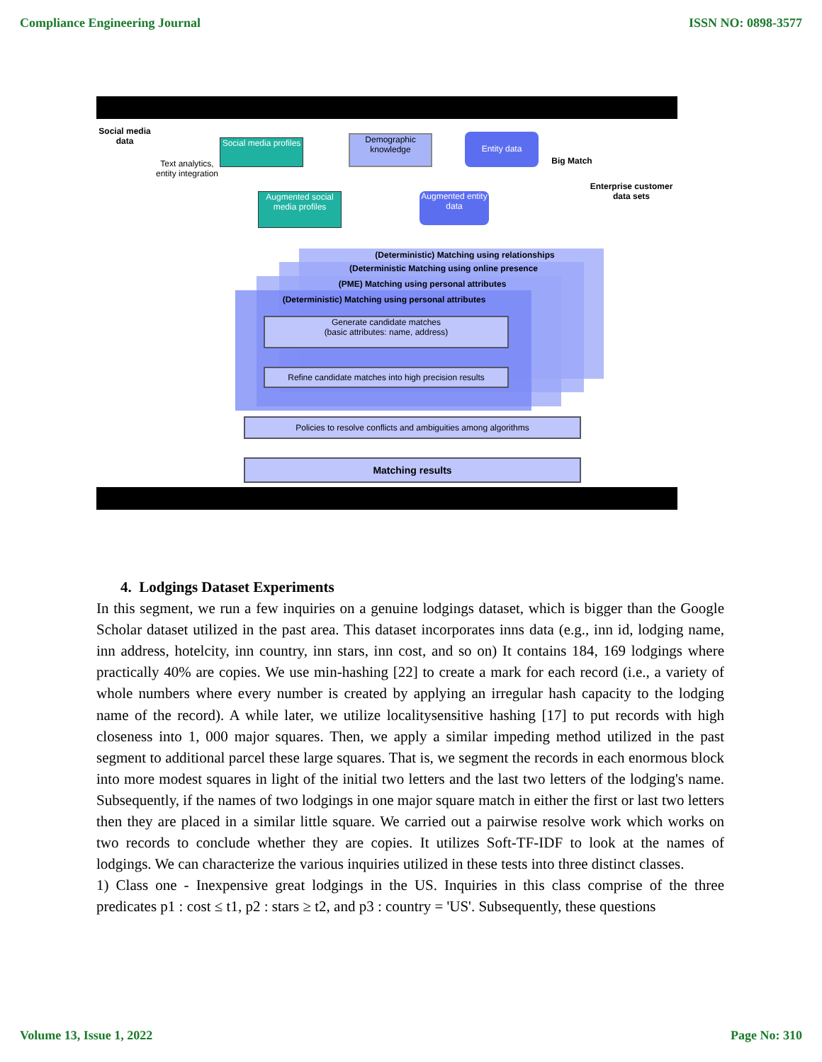Compliance Engineering Journal ISSN NO: 0898-3577
Social media data
Text analytics, entity integration
Social media profiles
Demographic knowledge
Entity data
Big Match
Enterprise customer data sets
Augmented social media profiles
Augmented entity data
(Deterministic) Matching using relationships
(Deterministic Matching using online presence
(PME) Matching using personal attributes
(Deterministic) Matching using personal attributes
Generate candidate matches
(basic attributes: name, address)
Refine candidate matches into high precision results
Policies to resolve conflicts and ambiguities among algorithms
Matching results
4. Lodgings Dataset Experiments
In this segment, we run a few inquiries on a genuine lodgings dataset, which is bigger than the Google Scholar dataset utilized in the past area. This dataset incorporates inns data (e.g., inn id, lodging name, inn address, hotelcity, inn country, inn stars, inn cost, and so on) It contains 184, 169 lodgings where practically 40% are copies. We use min-hashing [22] to create a mark for each record (i.e., a variety of whole numbers where every number is created by applying an irregular hash capacity to the lodging name of the record). A while later, we utilize localitysensitive hashing [17] to put records with high closeness into 1, 000 major squares. Then, we apply a similar impeding method utilized in the past segment to additional parcel these large squares. That is, we segment the records in each enormous block into more modest squares in light of the initial two letters and the last two letters of the lodging's name. Subsequently, if the names of two lodgings in one major square match in either the first or last two letters then they are placed in a similar little square. We carried out a pairwise resolve work which works on two records to conclude whether they are copies. It utilizes Soft-TF-IDF to look at the names of lodgings. We can characterize the various inquiries utilized in these tests into three distinct classes.
1) Class one - Inexpensive great lodgings in the US. Inquiries in this class comprise of the three predicates p1 : cost ≤ t1, p2 : stars ≥ t2, and p3 : country = 'US'. Subsequently, these questions
Volume 13, Issue 1, 2022 Page No: 310